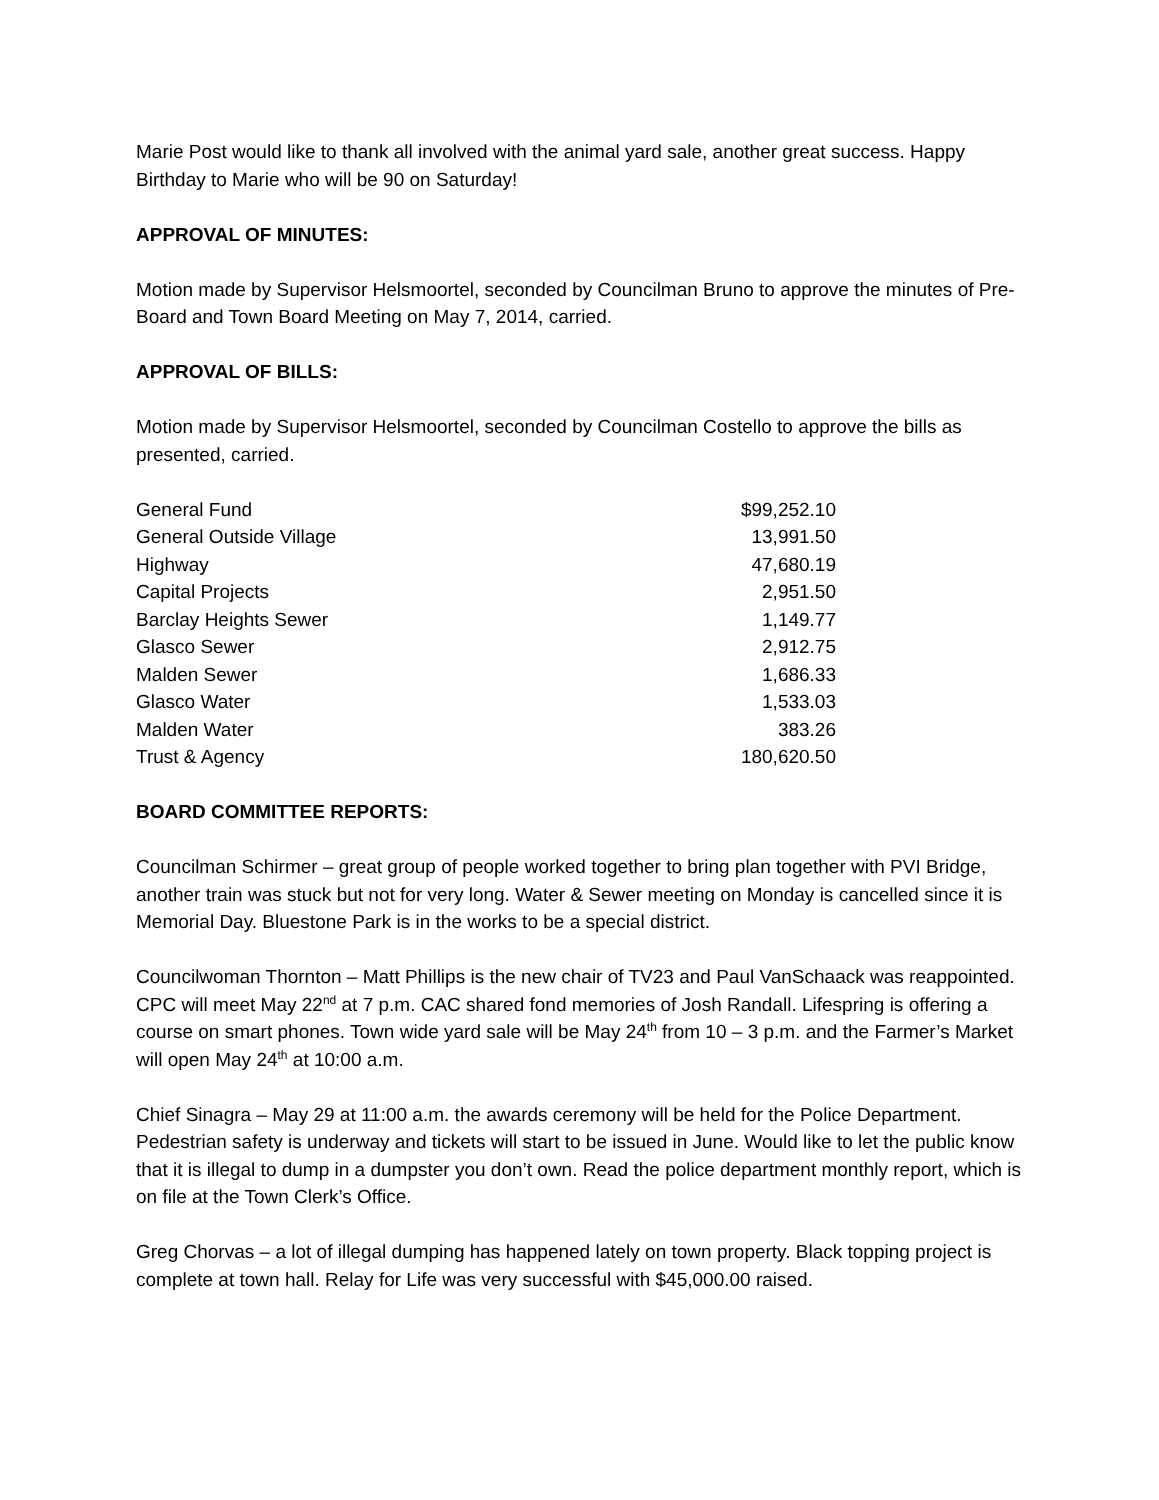Marie Post would like to thank all involved with the animal yard sale, another great success. Happy Birthday to Marie who will be 90 on Saturday!
APPROVAL OF MINUTES:
Motion made by Supervisor Helsmoortel, seconded by Councilman Bruno to approve the minutes of Pre-Board and Town Board Meeting on May 7, 2014, carried.
APPROVAL OF BILLS:
Motion made by Supervisor Helsmoortel, seconded by Councilman Costello to approve the bills as presented, carried.
| General Fund | $99,252.10 |
| General Outside Village | 13,991.50 |
| Highway | 47,680.19 |
| Capital Projects | 2,951.50 |
| Barclay Heights Sewer | 1,149.77 |
| Glasco Sewer | 2,912.75 |
| Malden Sewer | 1,686.33 |
| Glasco Water | 1,533.03 |
| Malden Water | 383.26 |
| Trust & Agency | 180,620.50 |
BOARD COMMITTEE REPORTS:
Councilman Schirmer – great group of people worked together to bring plan together with PVI Bridge, another train was stuck but not for very long. Water & Sewer meeting on Monday is cancelled since it is Memorial Day. Bluestone Park is in the works to be a special district.
Councilwoman Thornton – Matt Phillips is the new chair of TV23 and Paul VanSchaack was reappointed. CPC will meet May 22<sup>nd</sup> at 7 p.m. CAC shared fond memories of Josh Randall. Lifespring is offering a course on smart phones. Town wide yard sale will be May 24<sup>th</sup> from 10 – 3 p.m. and the Farmer’s Market will open May 24<sup>th</sup> at 10:00 a.m.
Chief Sinagra – May 29 at 11:00 a.m. the awards ceremony will be held for the Police Department. Pedestrian safety is underway and tickets will start to be issued in June. Would like to let the public know that it is illegal to dump in a dumpster you don’t own. Read the police department monthly report, which is on file at the Town Clerk’s Office.
Greg Chorvas – a lot of illegal dumping has happened lately on town property. Black topping project is complete at town hall. Relay for Life was very successful with $45,000.00 raised.